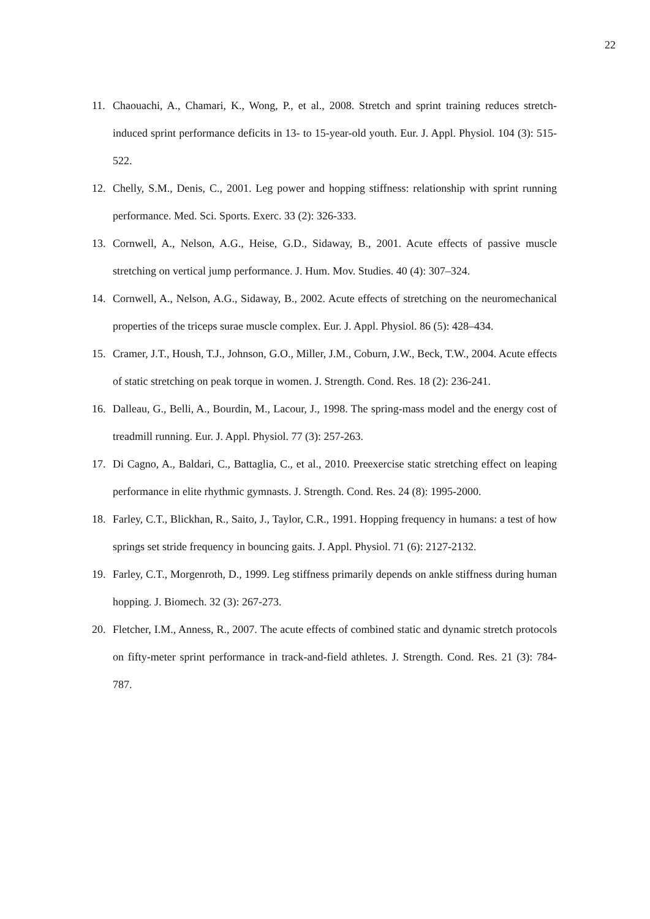22
11. Chaouachi, A., Chamari, K., Wong, P., et al., 2008. Stretch and sprint training reduces stretch-induced sprint performance deficits in 13- to 15-year-old youth. Eur. J. Appl. Physiol. 104 (3): 515-522.
12. Chelly, S.M., Denis, C., 2001. Leg power and hopping stiffness: relationship with sprint running performance. Med. Sci. Sports. Exerc. 33 (2): 326-333.
13. Cornwell, A., Nelson, A.G., Heise, G.D., Sidaway, B., 2001. Acute effects of passive muscle stretching on vertical jump performance. J. Hum. Mov. Studies. 40 (4): 307–324.
14. Cornwell, A., Nelson, A.G., Sidaway, B., 2002. Acute effects of stretching on the neuromechanical properties of the triceps surae muscle complex. Eur. J. Appl. Physiol. 86 (5): 428–434.
15. Cramer, J.T., Housh, T.J., Johnson, G.O., Miller, J.M., Coburn, J.W., Beck, T.W., 2004. Acute effects of static stretching on peak torque in women. J. Strength. Cond. Res. 18 (2): 236-241.
16. Dalleau, G., Belli, A., Bourdin, M., Lacour, J., 1998. The spring-mass model and the energy cost of treadmill running. Eur. J. Appl. Physiol. 77 (3): 257-263.
17. Di Cagno, A., Baldari, C., Battaglia, C., et al., 2010. Preexercise static stretching effect on leaping performance in elite rhythmic gymnasts. J. Strength. Cond. Res. 24 (8): 1995-2000.
18. Farley, C.T., Blickhan, R., Saito, J., Taylor, C.R., 1991. Hopping frequency in humans: a test of how springs set stride frequency in bouncing gaits. J. Appl. Physiol. 71 (6): 2127-2132.
19. Farley, C.T., Morgenroth, D., 1999. Leg stiffness primarily depends on ankle stiffness during human hopping. J. Biomech. 32 (3): 267-273.
20. Fletcher, I.M., Anness, R., 2007. The acute effects of combined static and dynamic stretch protocols on fifty-meter sprint performance in track-and-field athletes. J. Strength. Cond. Res. 21 (3): 784-787.